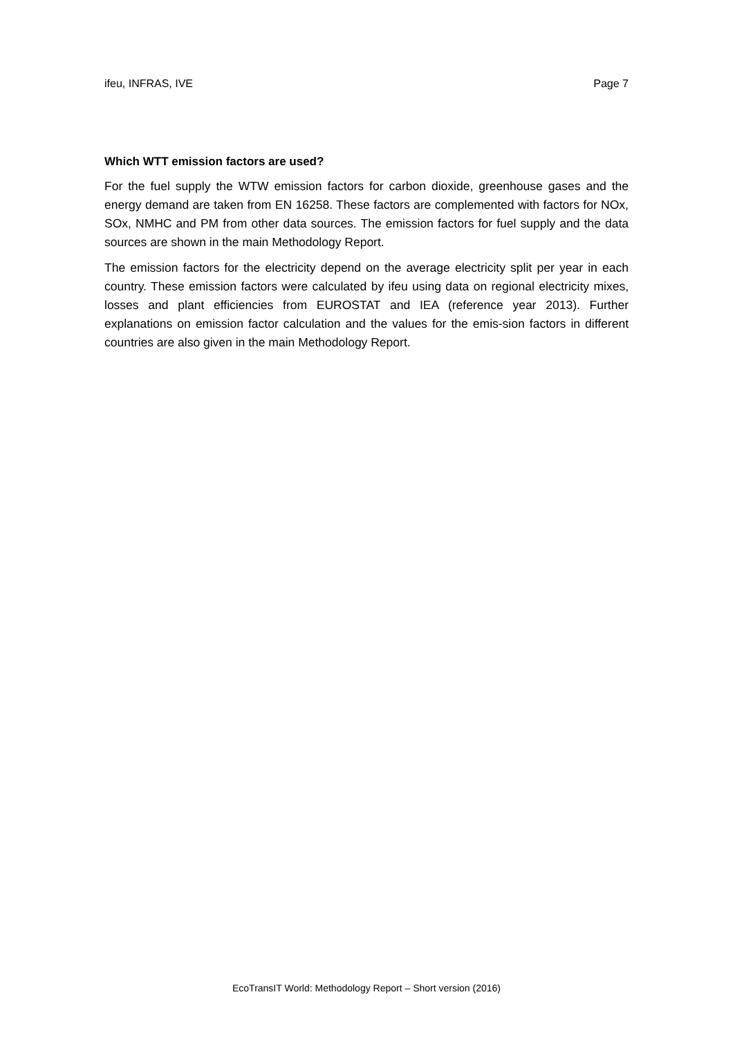ifeu, INFRAS, IVE Page 7
Which WTT emission factors are used?
For the fuel supply the WTW emission factors for carbon dioxide, greenhouse gases and the energy demand are taken from EN 16258. These factors are complemented with factors for NOx, SOx, NMHC and PM from other data sources. The emission factors for fuel supply and the data sources are shown in the main Methodology Report.
The emission factors for the electricity depend on the average electricity split per year in each country. These emission factors were calculated by ifeu using data on regional electricity mixes, losses and plant efficiencies from EUROSTAT and IEA (reference year 2013). Further explanations on emission factor calculation and the values for the emis-sion factors in different countries are also given in the main Methodology Report.
EcoTransIT World: Methodology Report – Short version (2016)